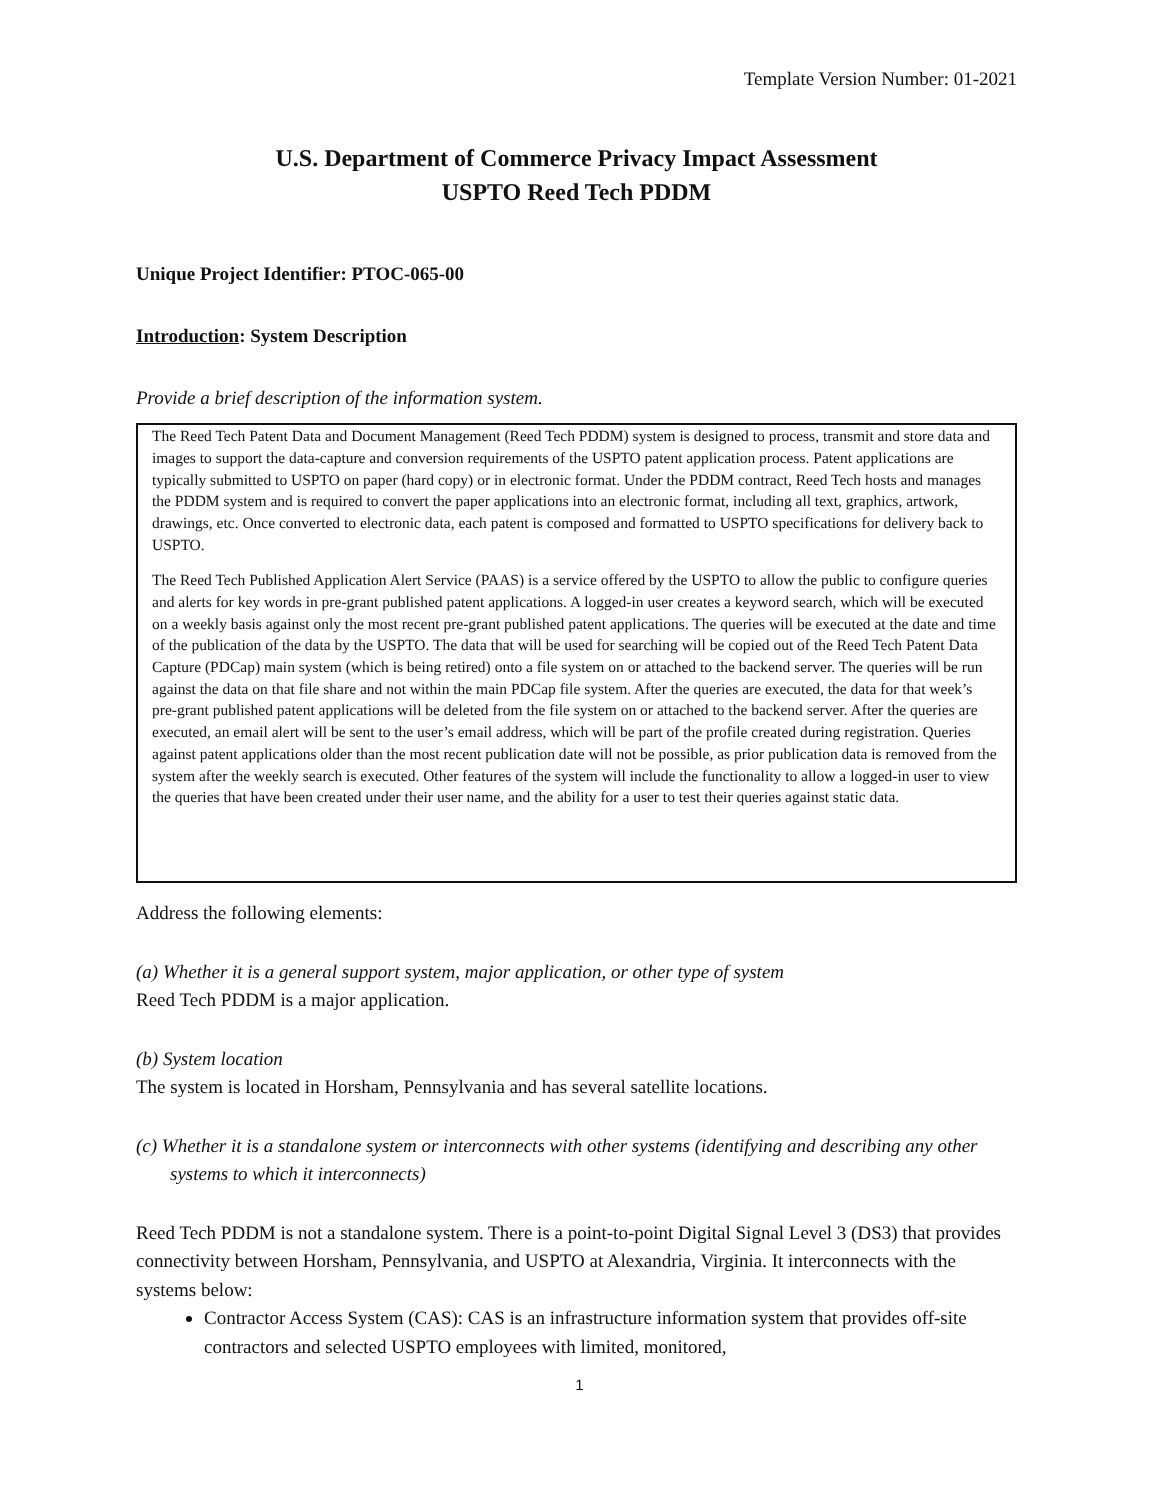Template Version Number: 01-2021
U.S. Department of Commerce Privacy Impact Assessment
USPTO Reed Tech PDDM
Unique Project Identifier: PTOC-065-00
Introduction: System Description
Provide a brief description of the information system.
The Reed Tech Patent Data and Document Management (Reed Tech PDDM) system is designed to process, transmit and store data and images to support the data-capture and conversion requirements of the USPTO patent application process. Patent applications are typically submitted to USPTO on paper (hard copy) or in electronic format. Under the PDDM contract, Reed Tech hosts and manages the PDDM system and is required to convert the paper applications into an electronic format, including all text, graphics, artwork, drawings, etc. Once converted to electronic data, each patent is composed and formatted to USPTO specifications for delivery back to USPTO.
The Reed Tech Published Application Alert Service (PAAS) is a service offered by the USPTO to allow the public to configure queries and alerts for key words in pre-grant published patent applications. A logged-in user creates a keyword search, which will be executed on a weekly basis against only the most recent pre-grant published patent applications. The queries will be executed at the date and time of the publication of the data by the USPTO. The data that will be used for searching will be copied out of the Reed Tech Patent Data Capture (PDCap) main system (which is being retired) onto a file system on or attached to the backend server. The queries will be run against the data on that file share and not within the main PDCap file system. After the queries are executed, the data for that week’s pre-grant published patent applications will be deleted from the file system on or attached to the backend server. After the queries are executed, an email alert will be sent to the user’s email address, which will be part of the profile created during registration. Queries against patent applications older than the most recent publication date will not be possible, as prior publication data is removed from the system after the weekly search is executed. Other features of the system will include the functionality to allow a logged-in user to view the queries that have been created under their user name, and the ability for a user to test their queries against static data.
Address the following elements:
(a) Whether it is a general support system, major application, or other type of system
Reed Tech PDDM is a major application.
(b) System location
The system is located in Horsham, Pennsylvania and has several satellite locations.
(c) Whether it is a standalone system or interconnects with other systems (identifying and describing any other systems to which it interconnects)
Reed Tech PDDM is not a standalone system. There is a point-to-point Digital Signal Level 3 (DS3) that provides connectivity between Horsham, Pennsylvania, and USPTO at Alexandria, Virginia. It interconnects with the systems below:
Contractor Access System (CAS): CAS is an infrastructure information system that provides off-site contractors and selected USPTO employees with limited, monitored,
1